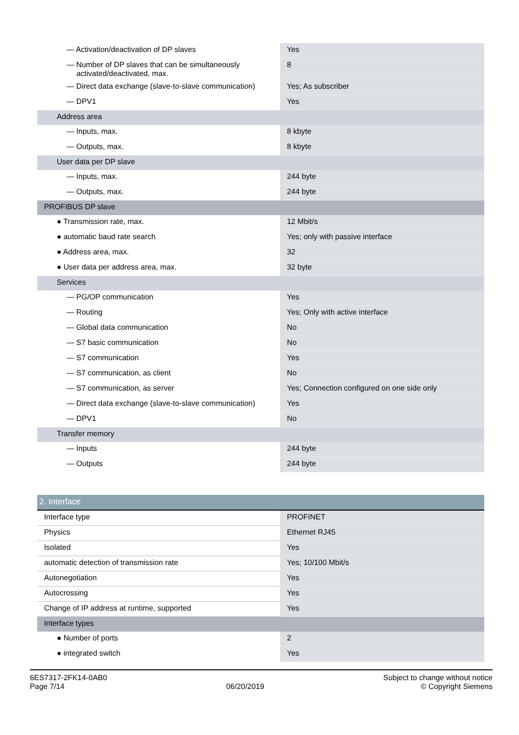| — Activation/deactivation of DP slaves | Yes |
| — Number of DP slaves that can be simultaneously activated/deactivated, max. | 8 |
| — Direct data exchange (slave-to-slave communication) | Yes; As subscriber |
| — DPV1 | Yes |
| Address area | |
| — Inputs, max. | 8 kbyte |
| — Outputs, max. | 8 kbyte |
| User data per DP slave | |
| — Inputs, max. | 244 byte |
| — Outputs, max. | 244 byte |
| PROFIBUS DP slave | |
| ● Transmission rate, max. | 12 Mbit/s |
| ● automatic baud rate search | Yes; only with passive interface |
| ● Address area, max. | 32 |
| ● User data per address area, max. | 32 byte |
| Services | |
| — PG/OP communication | Yes |
| — Routing | Yes; Only with active interface |
| — Global data communication | No |
| — S7 basic communication | No |
| — S7 communication | Yes |
| — S7 communication, as client | No |
| — S7 communication, as server | Yes; Connection configured on one side only |
| — Direct data exchange (slave-to-slave communication) | Yes |
| — DPV1 | No |
| Transfer memory | |
| — Inputs | 244 byte |
| — Outputs | 244 byte |
| 2. Interface | |
| Interface type | PROFINET |
| Physics | Ethernet RJ45 |
| Isolated | Yes |
| automatic detection of transmission rate | Yes; 10/100 Mbit/s |
| Autonegotiation | Yes |
| Autocrossing | Yes |
| Change of IP address at runtime, supported | Yes |
| Interface types | |
| ● Number of ports | 2 |
| ● integrated switch | Yes |
6ES7317-2FK14-0AB0
Page 7/14
06/20/2019
Subject to change without notice
© Copyright Siemens